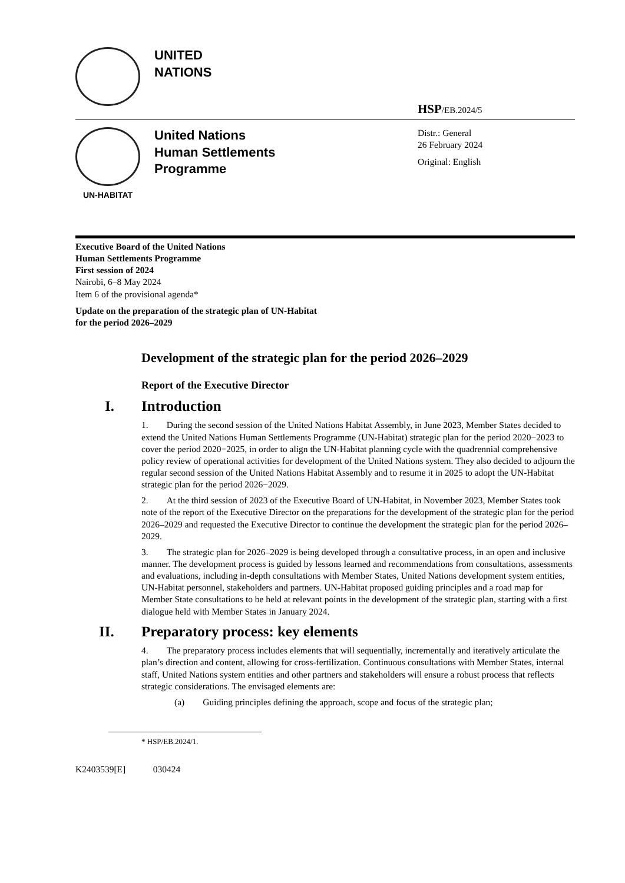UNITED
NATIONS
HSP/EB.2024/5
UN-HABITAT
United Nations
Human Settlements
Programme
Distr.: General
26 February 2024
Original: English
Executive Board of the United Nations
Human Settlements Programme
First session of 2024
Nairobi, 6–8 May 2024
Item 6 of the provisional agenda*
Update on the preparation of the strategic plan of UN-Habitat
for the period 2026–2029
Development of the strategic plan for the period 2026–2029
Report of the Executive Director
I. Introduction
1. During the second session of the United Nations Habitat Assembly, in June 2023, Member States decided to extend the United Nations Human Settlements Programme (UN-Habitat) strategic plan for the period 2020−2023 to cover the period 2020−2025, in order to align the UN-Habitat planning cycle with the quadrennial comprehensive policy review of operational activities for development of the United Nations system. They also decided to adjourn the regular second session of the United Nations Habitat Assembly and to resume it in 2025 to adopt the UN-Habitat strategic plan for the period 2026−2029.
2. At the third session of 2023 of the Executive Board of UN-Habitat, in November 2023, Member States took note of the report of the Executive Director on the preparations for the development of the strategic plan for the period 2026–2029 and requested the Executive Director to continue the development the strategic plan for the period 2026–2029.
3. The strategic plan for 2026–2029 is being developed through a consultative process, in an open and inclusive manner. The development process is guided by lessons learned and recommendations from consultations, assessments and evaluations, including in-depth consultations with Member States, United Nations development system entities, UN-Habitat personnel, stakeholders and partners. UN-Habitat proposed guiding principles and a road map for Member State consultations to be held at relevant points in the development of the strategic plan, starting with a first dialogue held with Member States in January 2024.
II. Preparatory process: key elements
4. The preparatory process includes elements that will sequentially, incrementally and iteratively articulate the plan’s direction and content, allowing for cross-fertilization. Continuous consultations with Member States, internal staff, United Nations system entities and other partners and stakeholders will ensure a robust process that reflects strategic considerations. The envisaged elements are:
(a) Guiding principles defining the approach, scope and focus of the strategic plan;
* HSP/EB.2024/1.
K2403539[E] 030424